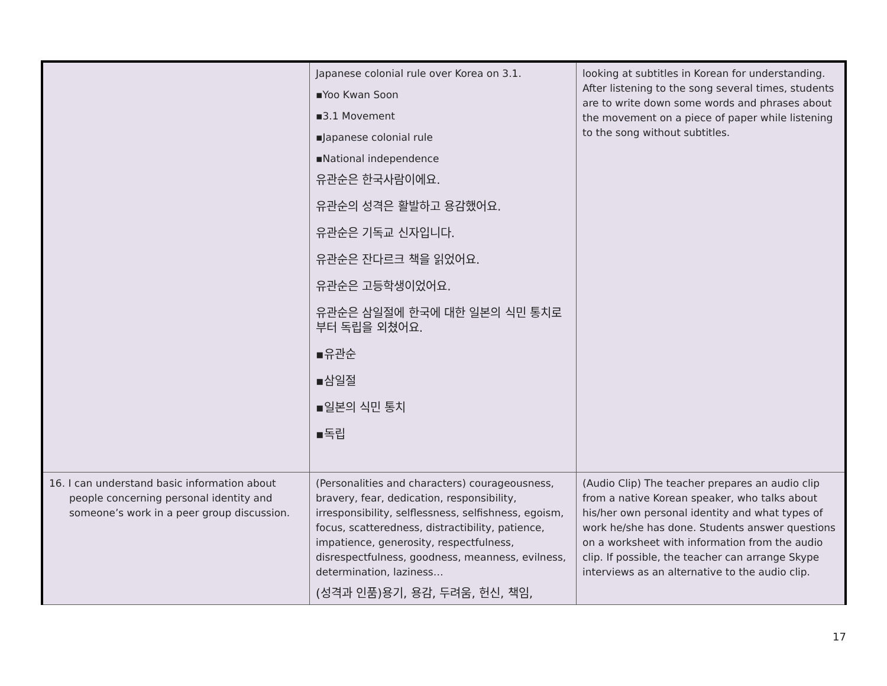| | Japanese colonial rule over Korea on 3.1. ▪Yoo Kwan Soon ▪3.1 Movement ▪Japanese colonial rule ▪National independence 유관순은 한국사람이에요. 유관순의 성격은 활발하고 용감했어요. 유관순은 기독교 신자입니다. 유관순은 잔다르크 책을 읽었어요. 유관순은 고등학생이었어요. 유관순은 삼일절에 한국에 대한 일본의 식민 통치로부터 독립을 외쳤어요. ▪유관순 ▪삼일절 ▪일본의 식민 통치 ▪독립 | looking at subtitles in Korean for understanding. After listening to the song several times, students are to write down some words and phrases about the movement on a piece of paper while listening to the song without subtitles. |
| 16. I can understand basic information about people concerning personal identity and someone’s work in a peer group discussion. | (Personalities and characters) courageousness, bravery, fear, dedication, responsibility, irresponsibility, selflessness, selfishness, egoism, focus, scatteredness, distractibility, patience, impatience, generosity, respectfulness, disrespectfulness, goodness, meanness, evilness, determination, laziness… (성격과 인품)용기, 용감, 두려움, 헌신, 책임, | (Audio Clip) The teacher prepares an audio clip from a native Korean speaker, who talks about his/her own personal identity and what types of work he/she has done. Students answer questions on a worksheet with information from the audio clip. If possible, the teacher can arrange Skype interviews as an alternative to the audio clip. |
17